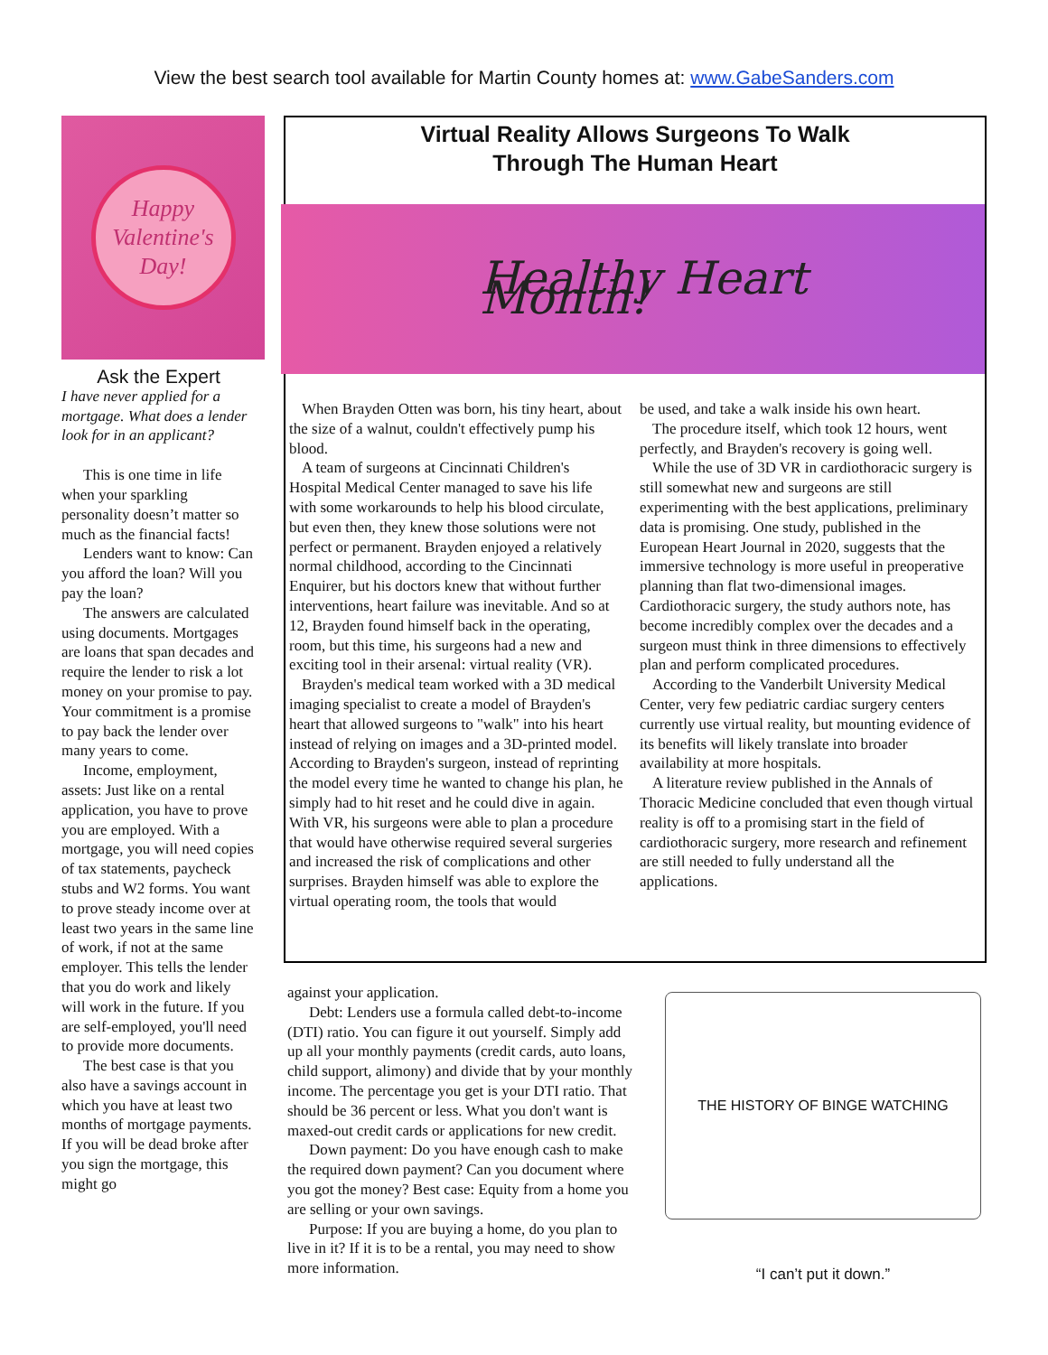View the best search tool available for Martin County homes at: www.GabeSanders.com
Happy
Valentine's
Day!
Ask the Expert
I have never applied for a mortgage. What does a lender look for in an applicant?
This is one time in life when your sparkling personality doesn’t matter so much as the financial facts!
Lenders want to know: Can you afford the loan? Will you pay the loan?
The answers are calculated using documents. Mortgages are loans that span decades and require the lender to risk a lot money on your promise to pay. Your commitment is a promise to pay back the lender over many years to come.
Income, employment, assets: Just like on a rental application, you have to prove you are employed. With a mortgage, you will need copies of tax statements, paycheck stubs and W2 forms. You want to prove steady income over at least two years in the same line of work, if not at the same employer. This tells the lender that you do work and likely will work in the future. If you are self-employed, you'll need to provide more documents.
The best case is that you also have a savings account in which you have at least two months of mortgage payments. If you will be dead broke after you sign the mortgage, this might go
Virtual Reality Allows Surgeons To Walk
Through The Human Heart
Healthy Heart Month!
When Brayden Otten was born, his tiny heart, about the size of a walnut, couldn't effectively pump his blood.
A team of surgeons at Cincinnati Children's Hospital Medical Center managed to save his life with some workarounds to help his blood circulate, but even then, they knew those solutions were not perfect or permanent. Brayden enjoyed a relatively normal childhood, according to the Cincinnati Enquirer, but his doctors knew that without further interventions, heart failure was inevitable. And so at 12, Brayden found himself back in the operating, room, but this time, his surgeons had a new and exciting tool in their arsenal: virtual reality (VR).
Brayden's medical team worked with a 3D medical imaging specialist to create a model of Brayden's heart that allowed surgeons to "walk" into his heart instead of relying on images and a 3D-printed model. According to Brayden's surgeon, instead of reprinting the model every time he wanted to change his plan, he simply had to hit reset and he could dive in again. With VR, his surgeons were able to plan a procedure that would have otherwise required several surgeries and increased the risk of complications and other surprises. Brayden himself was able to explore the virtual operating room, the tools that would
be used, and take a walk inside his own heart.
The procedure itself, which took 12 hours, went perfectly, and Brayden's recovery is going well.
While the use of 3D VR in cardiothoracic surgery is still somewhat new and surgeons are still experimenting with the best applications, preliminary data is promising. One study, published in the European Heart Journal in 2020, suggests that the immersive technology is more useful in preoperative planning than flat two-dimensional images. Cardiothoracic surgery, the study authors note, has become incredibly complex over the decades and a surgeon must think in three dimensions to effectively plan and perform complicated procedures.
According to the Vanderbilt University Medical Center, very few pediatric cardiac surgery centers currently use virtual reality, but mounting evidence of its benefits will likely translate into broader availability at more hospitals.
A literature review published in the Annals of Thoracic Medicine concluded that even though virtual reality is off to a promising start in the field of cardiothoracic surgery, more research and refinement are still needed to fully understand all the applications.
against your application.
Debt: Lenders use a formula called debt-to-income (DTI) ratio. You can figure it out yourself. Simply add up all your monthly payments (credit cards, auto loans, child support, alimony) and divide that by your monthly income. The percentage you get is your DTI ratio. That should be 36 percent or less. What you don't want is maxed-out credit cards or applications for new credit.
Down payment: Do you have enough cash to make the required down payment? Can you document where you got the money? Best case: Equity from a home you are selling or your own savings.
Purpose: If you are buying a home, do you plan to live in it? If it is to be a rental, you may need to show more information.
THE HISTORY OF BINGE WATCHING
“I can’t put it down.”